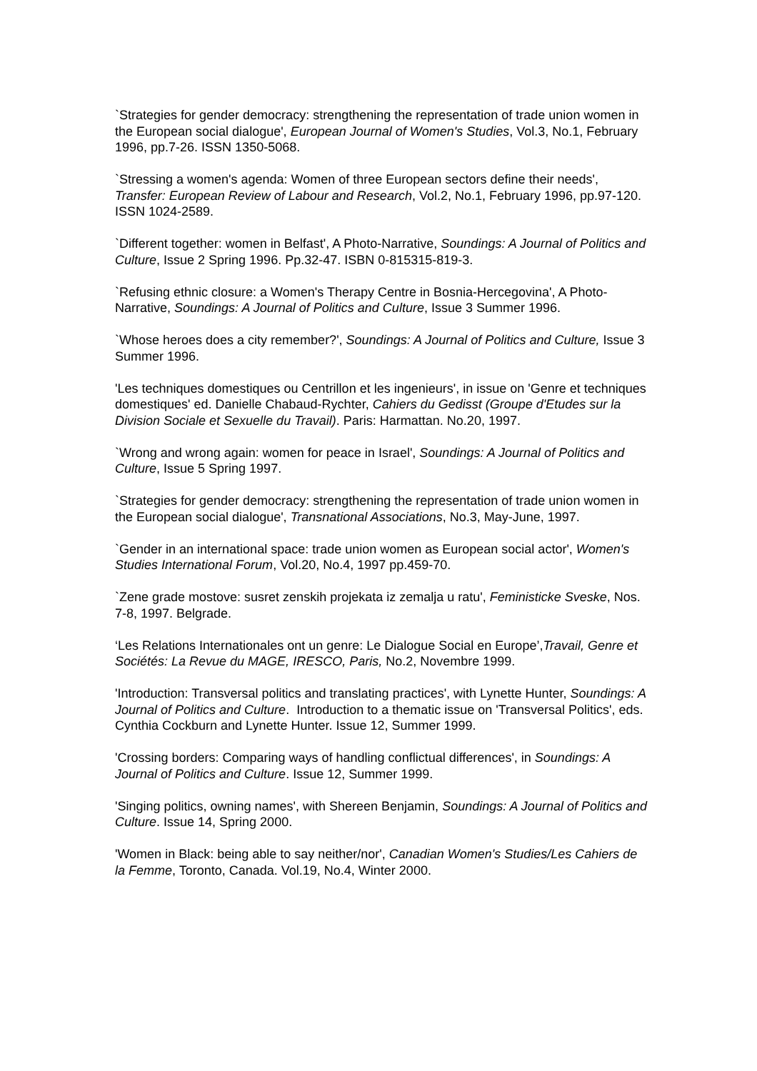`Strategies for gender democracy: strengthening the representation of trade union women in the European social dialogue', European Journal of Women's Studies, Vol.3, No.1, February 1996, pp.7-26. ISSN 1350-5068.
`Stressing a women's agenda: Women of three European sectors define their needs', Transfer: European Review of Labour and Research, Vol.2, No.1, February 1996, pp.97-120. ISSN 1024-2589.
`Different together: women in Belfast', A Photo-Narrative, Soundings: A Journal of Politics and Culture, Issue 2 Spring 1996. Pp.32-47. ISBN 0-815315-819-3.
`Refusing ethnic closure: a Women's Therapy Centre in Bosnia-Hercegovina', A Photo-Narrative, Soundings: A Journal of Politics and Culture, Issue 3 Summer 1996.
`Whose heroes does a city remember?', Soundings: A Journal of Politics and Culture, Issue 3 Summer 1996.
'Les techniques domestiques ou Centrillon et les ingenieurs', in issue on 'Genre et techniques domestiques' ed. Danielle Chabaud-Rychter, Cahiers du Gedisst (Groupe d'Etudes sur la Division Sociale et Sexuelle du Travail). Paris: Harmattan. No.20, 1997.
`Wrong and wrong again: women for peace in Israel', Soundings: A Journal of Politics and Culture, Issue 5 Spring 1997.
`Strategies for gender democracy: strengthening the representation of trade union women in the European social dialogue', Transnational Associations, No.3, May-June, 1997.
`Gender in an international space: trade union women as European social actor', Women's Studies International Forum, Vol.20, No.4, 1997 pp.459-70.
`Zene grade mostove: susret zenskih projekata iz zemalja u ratu', Feministicke Sveske, Nos. 7-8, 1997. Belgrade.
‘Les Relations Internationales ont un genre: Le Dialogue Social en Europe’,Travail, Genre et Sociétés: La Revue du MAGE, IRESCO, Paris, No.2, Novembre 1999.
'Introduction: Transversal politics and translating practices', with Lynette Hunter, Soundings: A Journal of Politics and Culture. Introduction to a thematic issue on 'Transversal Politics', eds. Cynthia Cockburn and Lynette Hunter. Issue 12, Summer 1999.
'Crossing borders: Comparing ways of handling conflictual differences', in Soundings: A Journal of Politics and Culture. Issue 12, Summer 1999.
'Singing politics, owning names', with Shereen Benjamin, Soundings: A Journal of Politics and Culture. Issue 14, Spring 2000.
'Women in Black: being able to say neither/nor', Canadian Women's Studies/Les Cahiers de la Femme, Toronto, Canada. Vol.19, No.4, Winter 2000.